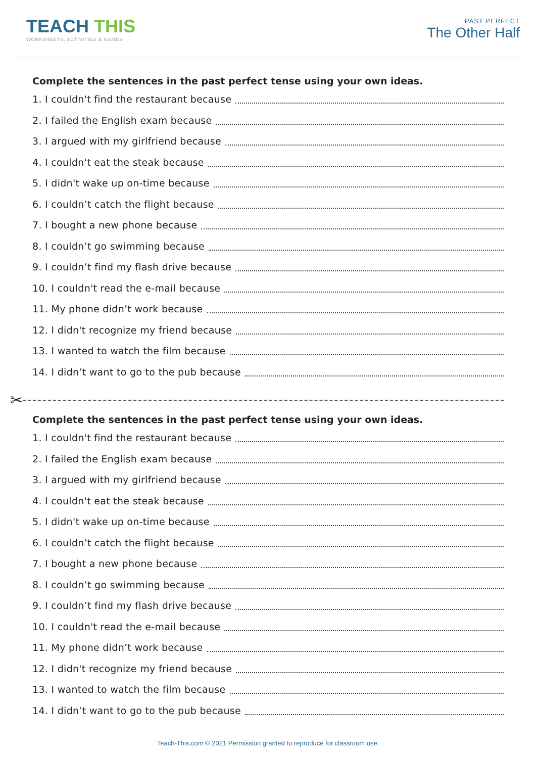TEACH THIS
WORKSHEETS, ACTIVITIES & GAMES
PAST PERFECT
The Other Half
Complete the sentences in the past perfect tense using your own ideas.
1. I couldn't find the restaurant because
2. I failed the English exam because
3. I argued with my girlfriend because
4. I couldn't eat the steak because
5. I didn't wake up on-time because
6. I couldn’t catch the flight because
7. I bought a new phone because
8. I couldn’t go swimming because
9. I couldn’t find my flash drive because
10. I couldn't read the e-mail because
11. My phone didn’t work because
12. I didn't recognize my friend because
13. I wanted to watch the film because
14. I didn’t want to go to the pub because
✂
Complete the sentences in the past perfect tense using your own ideas.
1. I couldn't find the restaurant because
2. I failed the English exam because
3. I argued with my girlfriend because
4. I couldn't eat the steak because
5. I didn't wake up on-time because
6. I couldn’t catch the flight because
7. I bought a new phone because
8. I couldn’t go swimming because
9. I couldn’t find my flash drive because
10. I couldn't read the e-mail because
11. My phone didn’t work because
12. I didn't recognize my friend because
13. I wanted to watch the film because
14. I didn’t want to go to the pub because
Teach-This.com © 2021 Permission granted to reproduce for classroom use.